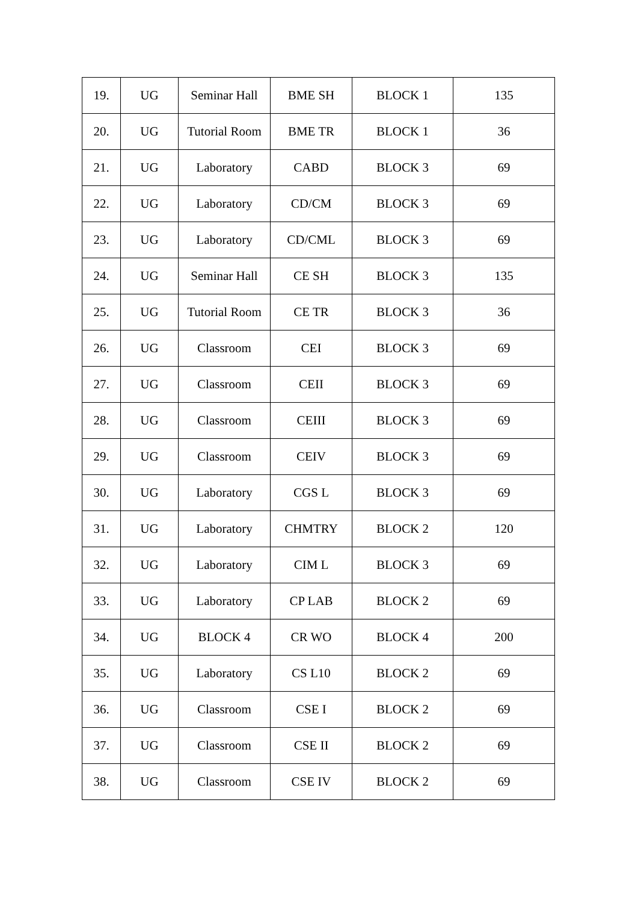| 19. | UG | Seminar Hall | BME SH | BLOCK 1 | 135 |
| 20. | UG | Tutorial Room | BME TR | BLOCK 1 | 36 |
| 21. | UG | Laboratory | CABD | BLOCK 3 | 69 |
| 22. | UG | Laboratory | CD/CM | BLOCK 3 | 69 |
| 23. | UG | Laboratory | CD/CML | BLOCK 3 | 69 |
| 24. | UG | Seminar Hall | CE SH | BLOCK 3 | 135 |
| 25. | UG | Tutorial Room | CE TR | BLOCK 3 | 36 |
| 26. | UG | Classroom | CEI | BLOCK 3 | 69 |
| 27. | UG | Classroom | CEII | BLOCK 3 | 69 |
| 28. | UG | Classroom | CEIII | BLOCK 3 | 69 |
| 29. | UG | Classroom | CEIV | BLOCK 3 | 69 |
| 30. | UG | Laboratory | CGS L | BLOCK 3 | 69 |
| 31. | UG | Laboratory | CHMTRY | BLOCK 2 | 120 |
| 32. | UG | Laboratory | CIM L | BLOCK 3 | 69 |
| 33. | UG | Laboratory | CP LAB | BLOCK 2 | 69 |
| 34. | UG | BLOCK 4 | CR WO | BLOCK 4 | 200 |
| 35. | UG | Laboratory | CS L10 | BLOCK 2 | 69 |
| 36. | UG | Classroom | CSE I | BLOCK 2 | 69 |
| 37. | UG | Classroom | CSE II | BLOCK 2 | 69 |
| 38. | UG | Classroom | CSE IV | BLOCK 2 | 69 |